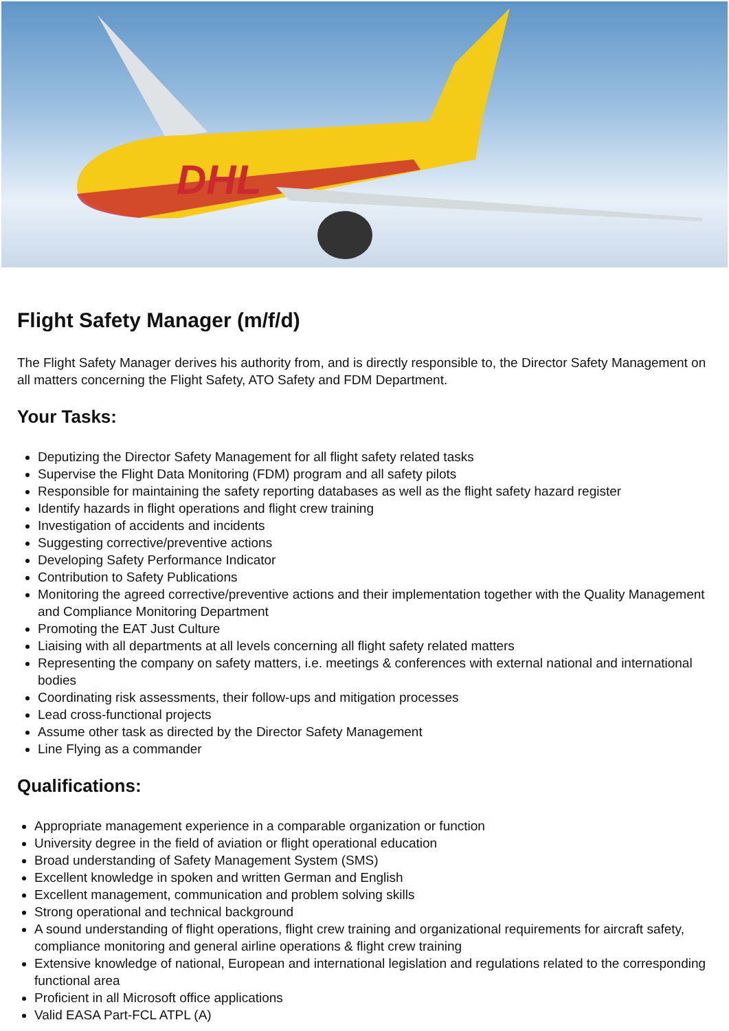DHL
Flight Safety Manager (m/f/d)
The Flight Safety Manager derives his authority from, and is directly responsible to, the Director Safety Management on all matters concerning the Flight Safety, ATO Safety and FDM Department.
Your Tasks:
Deputizing the Director Safety Management for all flight safety related tasks
Supervise the Flight Data Monitoring (FDM) program and all safety pilots
Responsible for maintaining the safety reporting databases as well as the flight safety hazard register
Identify hazards in flight operations and flight crew training
Investigation of accidents and incidents
Suggesting corrective/preventive actions
Developing Safety Performance Indicator
Contribution to Safety Publications
Monitoring the agreed corrective/preventive actions and their implementation together with the Quality Management and Compliance Monitoring Department
Promoting the EAT Just Culture
Liaising with all departments at all levels concerning all flight safety related matters
Representing the company on safety matters, i.e. meetings & conferences with external national and international bodies
Coordinating risk assessments, their follow-ups and mitigation processes
Lead cross-functional projects
Assume other task as directed by the Director Safety Management
Line Flying as a commander
Qualifications:
Appropriate management experience in a comparable organization or function
University degree in the field of aviation or flight operational education
Broad understanding of Safety Management System (SMS)
Excellent knowledge in spoken and written German and English
Excellent management, communication and problem solving skills
Strong operational and technical background
A sound understanding of flight operations, flight crew training and organizational requirements for aircraft safety, compliance monitoring and general airline operations & flight crew training
Extensive knowledge of national, European and international legislation and regulations related to the corresponding functional area
Proficient in all Microsoft office applications
Valid EASA Part-FCL ATPL (A)